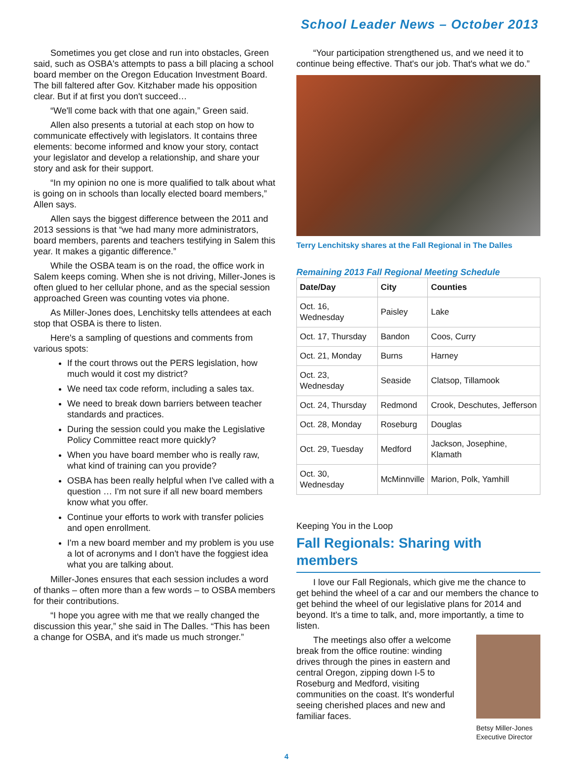School Leader News – October 2013
Sometimes you get close and run into obstacles, Green said, such as OSBA's attempts to pass a bill placing a school board member on the Oregon Education Investment Board. The bill faltered after Gov. Kitzhaber made his opposition clear. But if at first you don't succeed…
“We'll come back with that one again,” Green said.
Allen also presents a tutorial at each stop on how to communicate effectively with legislators. It contains three elements: become informed and know your story, contact your legislator and develop a relationship, and share your story and ask for their support.
“In my opinion no one is more qualified to talk about what is going on in schools than locally elected board members,” Allen says.
Allen says the biggest difference between the 2011 and 2013 sessions is that “we had many more administrators, board members, parents and teachers testifying in Salem this year. It makes a gigantic difference.”
While the OSBA team is on the road, the office work in Salem keeps coming. When she is not driving, Miller-Jones is often glued to her cellular phone, and as the special session approached Green was counting votes via phone.
As Miller-Jones does, Lenchitsky tells attendees at each stop that OSBA is there to listen.
Here's a sampling of questions and comments from various spots:
If the court throws out the PERS legislation, how much would it cost my district?
We need tax code reform, including a sales tax.
We need to break down barriers between teacher standards and practices.
During the session could you make the Legislative Policy Committee react more quickly?
When you have board member who is really raw, what kind of training can you provide?
OSBA has been really helpful when I've called with a question … I'm not sure if all new board members know what you offer.
Continue your efforts to work with transfer policies and open enrollment.
I'm a new board member and my problem is you use a lot of acronyms and I don't have the foggiest idea what you are talking about.
Miller-Jones ensures that each session includes a word of thanks – often more than a few words – to OSBA members for their contributions.
“I hope you agree with me that we really changed the discussion this year,” she said in The Dalles. “This has been a change for OSBA, and it's made us much stronger.”
“Your participation strengthened us, and we need it to continue being effective. That's our job. That's what we do.”
Terry Lenchitsky shares at the Fall Regional in The Dalles
Remaining 2013 Fall Regional Meeting Schedule
| Date/Day | City | Counties |
| --- | --- | --- |
| Oct. 16, Wednesday | Paisley | Lake |
| Oct. 17, Thursday | Bandon | Coos, Curry |
| Oct. 21, Monday | Burns | Harney |
| Oct. 23, Wednesday | Seaside | Clatsop, Tillamook |
| Oct. 24, Thursday | Redmond | Crook, Deschutes, Jefferson |
| Oct. 28, Monday | Roseburg | Douglas |
| Oct. 29, Tuesday | Medford | Jackson, Josephine, Klamath |
| Oct. 30, Wednesday | McMinnville | Marion, Polk, Yamhill |
Keeping You in the Loop
Fall Regionals: Sharing with members
I love our Fall Regionals, which give me the chance to get behind the wheel of a car and our members the chance to get behind the wheel of our legislative plans for 2014 and beyond. It's a time to talk, and, more importantly, a time to listen.
Betsy Miller-Jones
Executive Director
The meetings also offer a welcome break from the office routine: winding drives through the pines in eastern and central Oregon, zipping down I-5 to Roseburg and Medford, visiting communities on the coast. It's wonderful seeing cherished places and new and familiar faces.
4